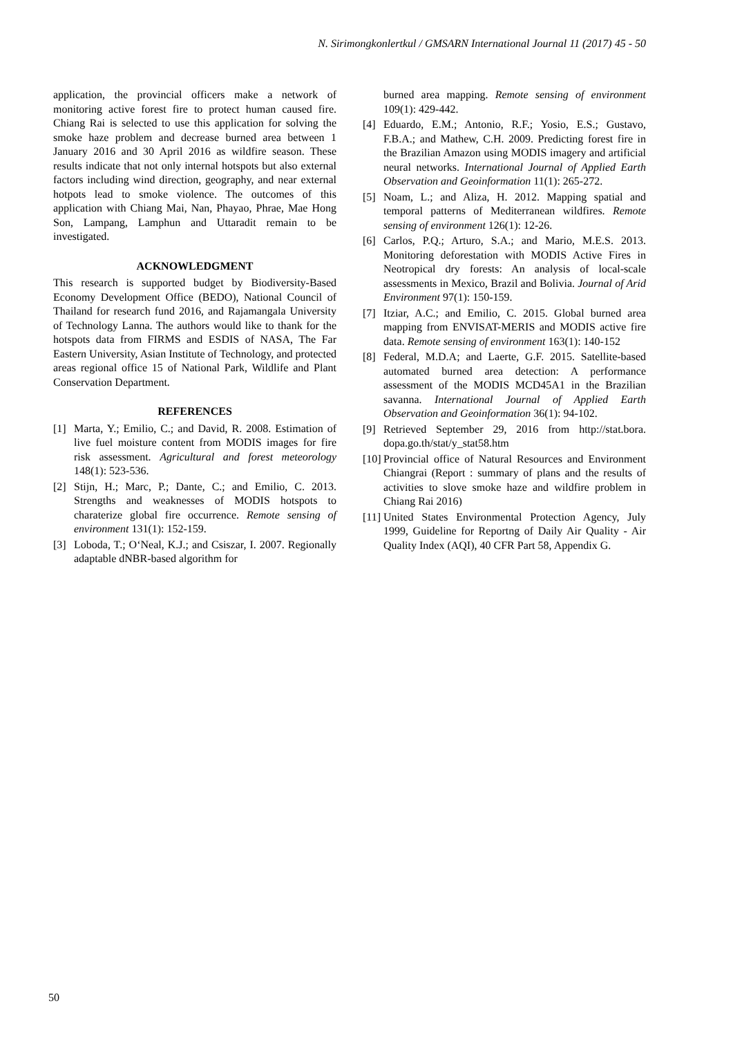N. Sirimongkonlertkul / GMSARN International Journal 11 (2017) 45 - 50
application, the provincial officers make a network of monitoring active forest fire to protect human caused fire. Chiang Rai is selected to use this application for solving the smoke haze problem and decrease burned area between 1 January 2016 and 30 April 2016 as wildfire season. These results indicate that not only internal hotspots but also external factors including wind direction, geography, and near external hotpots lead to smoke violence. The outcomes of this application with Chiang Mai, Nan, Phayao, Phrae, Mae Hong Son, Lampang, Lamphun and Uttaradit remain to be investigated.
ACKNOWLEDGMENT
This research is supported budget by Biodiversity-Based Economy Development Office (BEDO), National Council of Thailand for research fund 2016, and Rajamangala University of Technology Lanna. The authors would like to thank for the hotspots data from FIRMS and ESDIS of NASA, The Far Eastern University, Asian Institute of Technology, and protected areas regional office 15 of National Park, Wildlife and Plant Conservation Department.
REFERENCES
[1] Marta, Y.; Emilio, C.; and David, R. 2008. Estimation of live fuel moisture content from MODIS images for fire risk assessment. Agricultural and forest meteorology 148(1): 523-536.
[2] Stijn, H.; Marc, P.; Dante, C.; and Emilio, C. 2013. Strengths and weaknesses of MODIS hotspots to charaterize global fire occurrence. Remote sensing of environment 131(1): 152-159.
[3] Loboda, T.; O‘Neal, K.J.; and Csiszar, I. 2007. Regionally adaptable dNBR-based algorithm for
burned area mapping. Remote sensing of environment 109(1): 429-442.
[4] Eduardo, E.M.; Antonio, R.F.; Yosio, E.S.; Gustavo, F.B.A.; and Mathew, C.H. 2009. Predicting forest fire in the Brazilian Amazon using MODIS imagery and artificial neural networks. International Journal of Applied Earth Observation and Geoinformation 11(1): 265-272.
[5] Noam, L.; and Aliza, H. 2012. Mapping spatial and temporal patterns of Mediterranean wildfires. Remote sensing of environment 126(1): 12-26.
[6] Carlos, P.Q.; Arturo, S.A.; and Mario, M.E.S. 2013. Monitoring deforestation with MODIS Active Fires in Neotropical dry forests: An analysis of local-scale assessments in Mexico, Brazil and Bolivia. Journal of Arid Environment 97(1): 150-159.
[7] Itziar, A.C.; and Emilio, C. 2015. Global burned area mapping from ENVISAT-MERIS and MODIS active fire data. Remote sensing of environment 163(1): 140-152
[8] Federal, M.D.A; and Laerte, G.F. 2015. Satellite-based automated burned area detection: A performance assessment of the MODIS MCD45A1 in the Brazilian savanna. International Journal of Applied Earth Observation and Geoinformation 36(1): 94-102.
[9] Retrieved September 29, 2016 from http://stat.bora. dopa.go.th/stat/y_stat58.htm
[10] Provincial office of Natural Resources and Environment Chiangrai (Report : summary of plans and the results of activities to slove smoke haze and wildfire problem in Chiang Rai 2016)
[11] United States Environmental Protection Agency, July 1999, Guideline for Reportng of Daily Air Quality - Air Quality Index (AQI), 40 CFR Part 58, Appendix G.
50